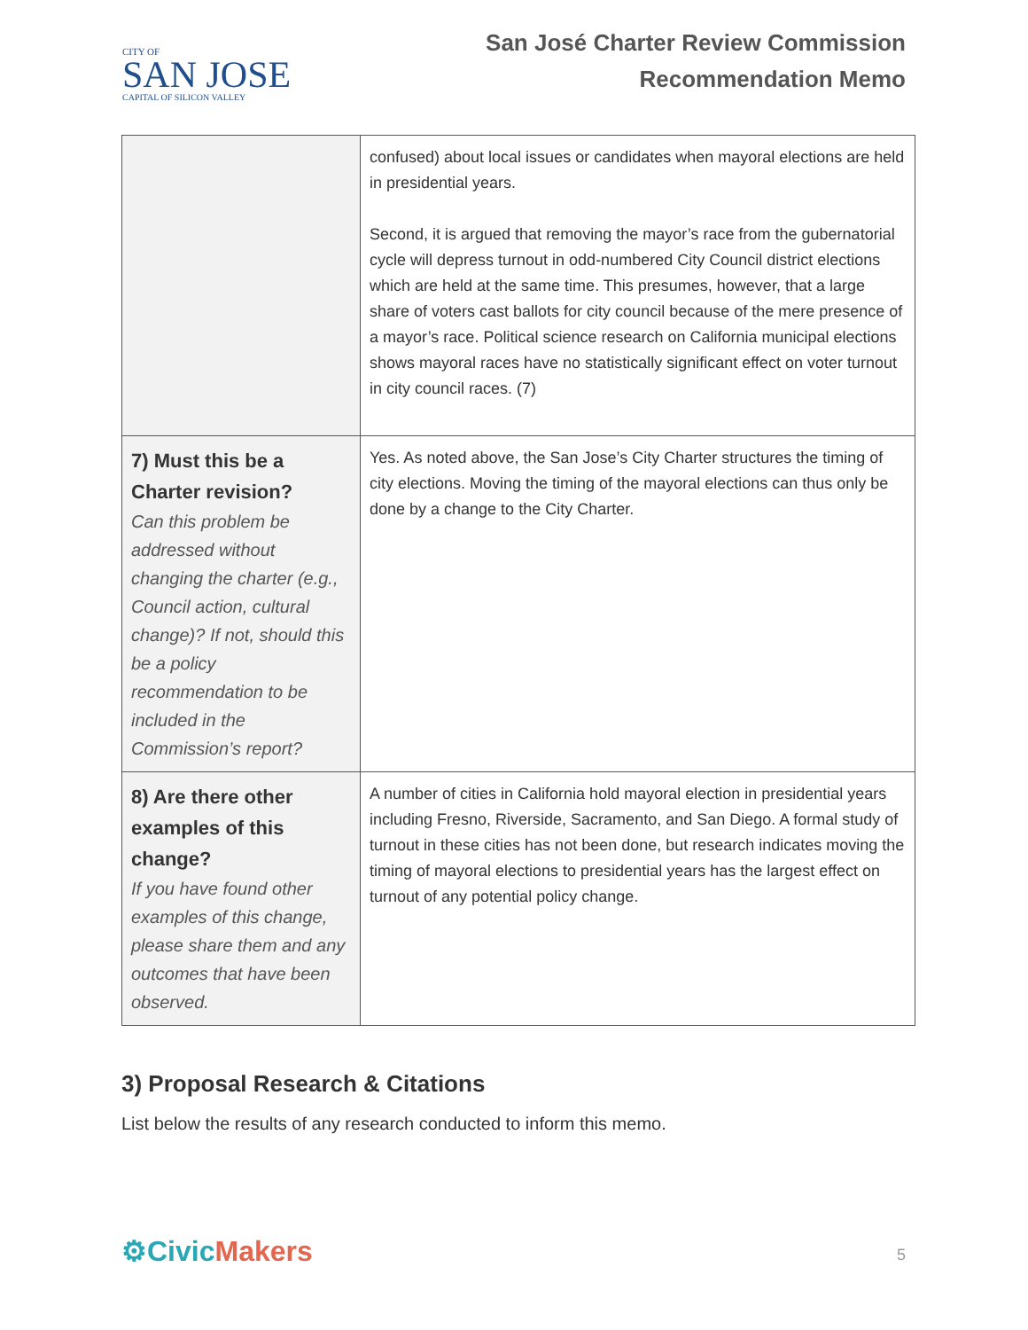CITY OF
SAN JOSE
CAPITAL OF SILICON VALLEY
San José Charter Review Commission
Recommendation Memo
| | confused) about local issues or candidates when mayoral elections are held in presidential years. Second, it is argued that removing the mayor’s race from the gubernatorial cycle will depress turnout in odd-numbered City Council district elections which are held at the same time. This presumes, however, that a large share of voters cast ballots for city council because of the mere presence of a mayor’s race. Political science research on California municipal elections shows mayoral races have no statistically significant effect on voter turnout in city council races. (7) |
| 7) Must this be a Charter revision? Can this problem be addressed without changing the charter (e.g., Council action, cultural change)? If not, should this be a policy recommendation to be included in the Commission’s report? | Yes. As noted above, the San Jose’s City Charter structures the timing of city elections. Moving the timing of the mayoral elections can thus only be done by a change to the City Charter. |
| 8) Are there other examples of this change? If you have found other examples of this change, please share them and any outcomes that have been observed. | A number of cities in California hold mayoral election in presidential years including Fresno, Riverside, Sacramento, and San Diego. A formal study of turnout in these cities has not been done, but research indicates moving the timing of mayoral elections to presidential years has the largest effect on turnout of any potential policy change. |
3) Proposal Research & Citations
List below the results of any research conducted to inform this memo.
⚙CivicMakers 5